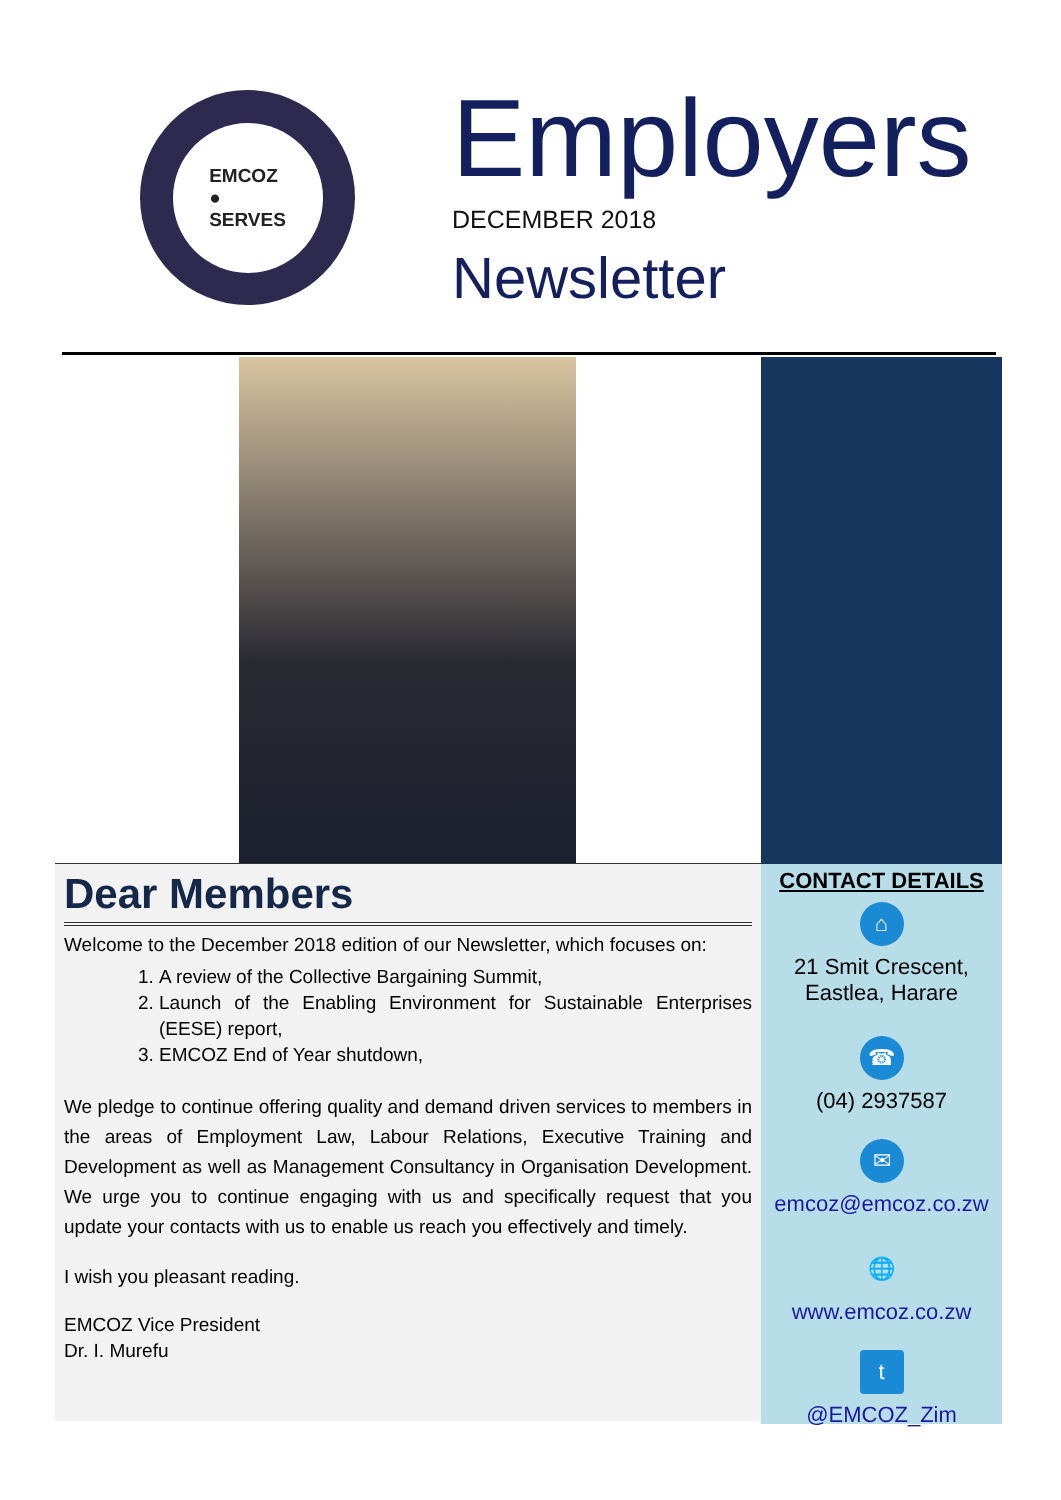EMCOZ
●
SERVES
Employers
DECEMBER 2018
Newsletter
Dear Members
Welcome to the December 2018 edition of our Newsletter, which focuses on:
1. A review of the Collective Bargaining Summit,
2. Launch of the Enabling Environment for Sustainable Enterprises (EESE) report,
3. EMCOZ End of Year shutdown,
We pledge to continue offering quality and demand driven services to members in the areas of Employment Law, Labour Relations, Executive Training and Development as well as Management Consultancy in Organisation Development. We urge you to continue engaging with us and specifically request that you update your contacts with us to enable us reach you effectively and timely.
I wish you pleasant reading.
EMCOZ Vice President
Dr. I. Murefu
CONTACT DETAILS
⌂
21 Smit Crescent,
Eastlea, Harare
☎
(04) 2937587
✉
emcoz@emcoz.co.zw
🌐
www.emcoz.co.zw
t
@EMCOZ_Zim